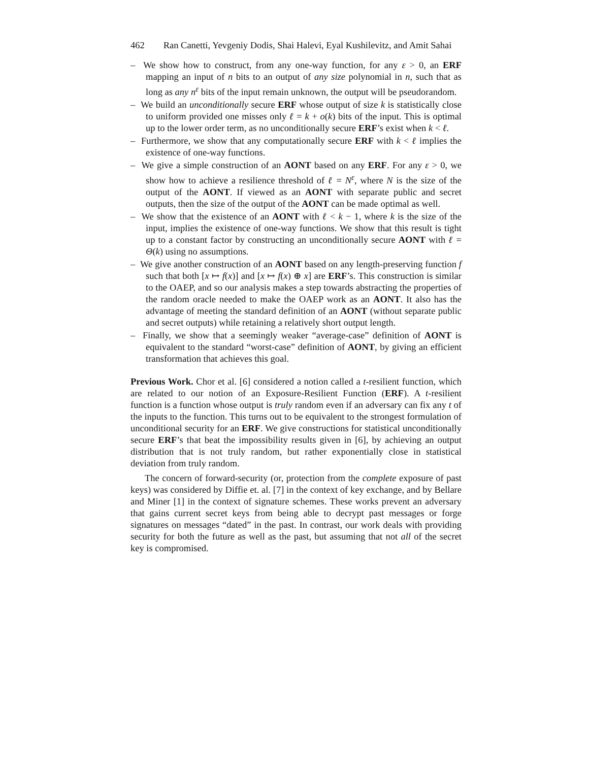462 Ran Canetti, Yevgeniy Dodis, Shai Halevi, Eyal Kushilevitz, and Amit Sahai
– We show how to construct, from any one-way function, for any ε > 0, an ERF mapping an input of n bits to an output of any size polynomial in n, such that as long as any n<sup>ε</sup> bits of the input remain unknown, the output will be pseudorandom.
– We build an unconditionally secure ERF whose output of size k is statistically close to uniform provided one misses only ℓ = k + o(k) bits of the input. This is optimal up to the lower order term, as no unconditionally secure ERF’s exist when k < ℓ.
– Furthermore, we show that any computationally secure ERF with k < ℓ implies the existence of one-way functions.
– We give a simple construction of an AONT based on any ERF. For any ε > 0, we show how to achieve a resilience threshold of ℓ = N<sup>ε</sup>, where N is the size of the output of the AONT. If viewed as an AONT with separate public and secret outputs, then the size of the output of the AONT can be made optimal as well.
– We show that the existence of an AONT with ℓ < k − 1, where k is the size of the input, implies the existence of one-way functions. We show that this result is tight up to a constant factor by constructing an unconditionally secure AONT with ℓ = Θ(k) using no assumptions.
– We give another construction of an AONT based on any length-preserving function f such that both [x ↦ f(x)] and [x ↦ f(x) ⊕ x] are ERF’s. This construction is similar to the OAEP, and so our analysis makes a step towards abstracting the properties of the random oracle needed to make the OAEP work as an AONT. It also has the advantage of meeting the standard definition of an AONT (without separate public and secret outputs) while retaining a relatively short output length.
– Finally, we show that a seemingly weaker “average-case” definition of AONT is equivalent to the standard “worst-case” definition of AONT, by giving an efficient transformation that achieves this goal.
Previous Work. Chor et al. [6] considered a notion called a t-resilient function, which are related to our notion of an Exposure-Resilient Function (ERF). A t-resilient function is a function whose output is truly random even if an adversary can fix any t of the inputs to the function. This turns out to be equivalent to the strongest formulation of unconditional security for an ERF. We give constructions for statistical unconditionally secure ERF’s that beat the impossibility results given in [6], by achieving an output distribution that is not truly random, but rather exponentially close in statistical deviation from truly random.
The concern of forward-security (or, protection from the complete exposure of past keys) was considered by Diffie et. al. [7] in the context of key exchange, and by Bellare and Miner [1] in the context of signature schemes. These works prevent an adversary that gains current secret keys from being able to decrypt past messages or forge signatures on messages “dated” in the past. In contrast, our work deals with providing security for both the future as well as the past, but assuming that not all of the secret key is compromised.